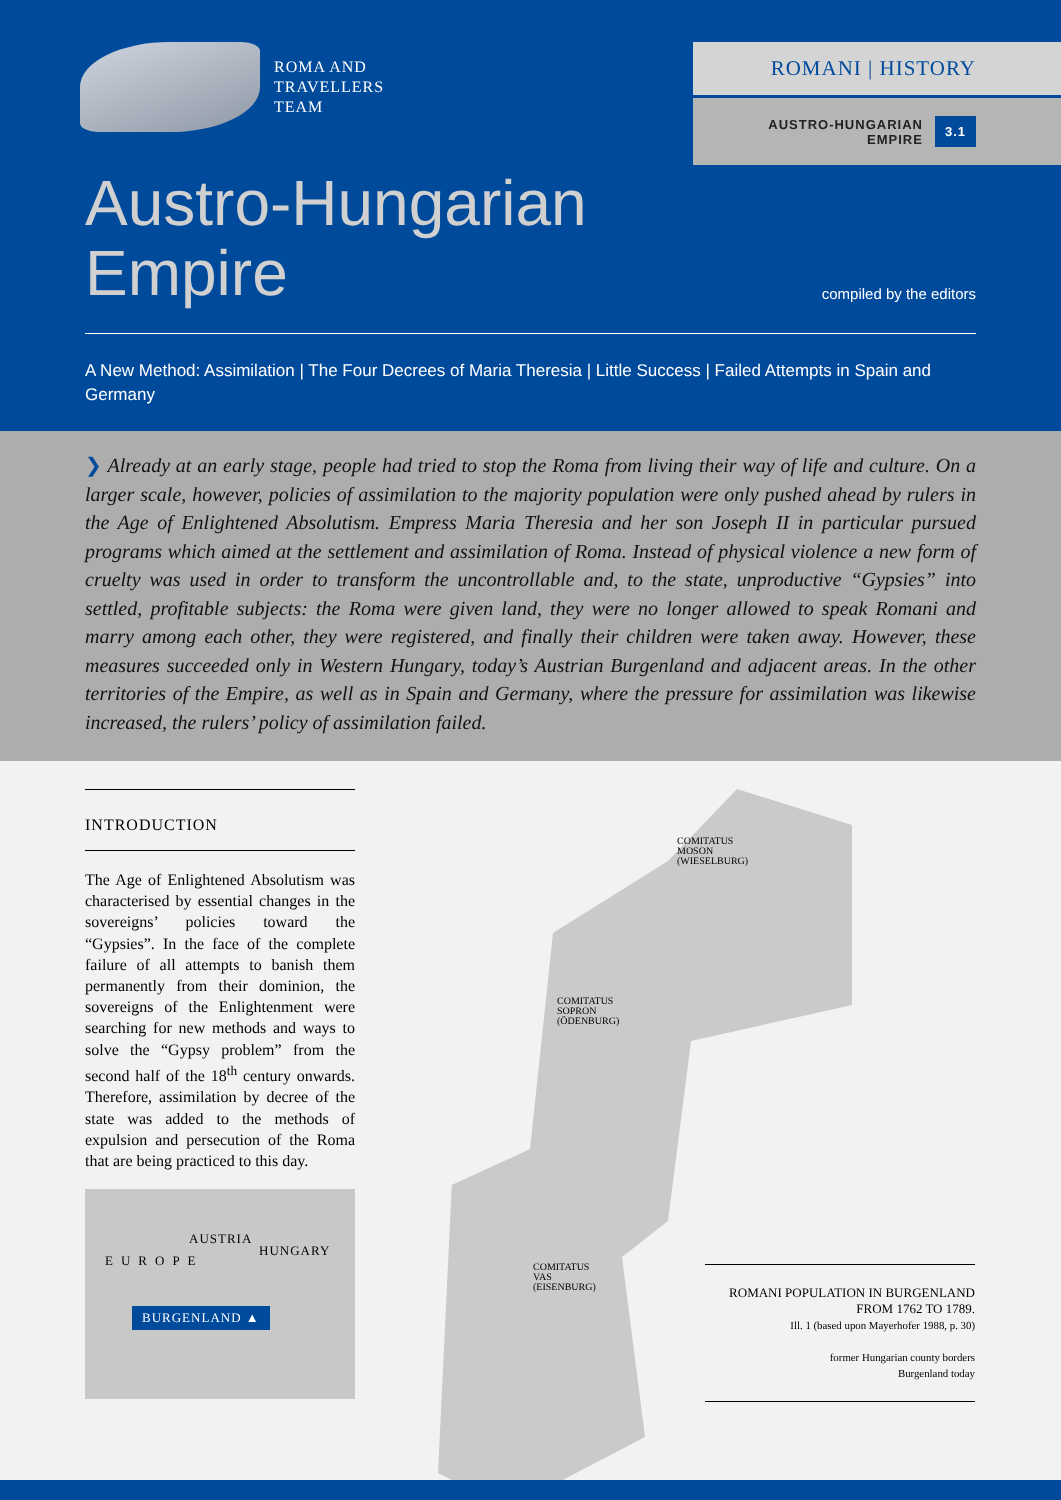ROMA AND
TRAVELLERS
TEAM
ROMANI | HISTORY
AUSTRO-HUNGARIAN
EMPIRE
3.1
Austro-Hungarian
Empire
compiled by the editors
A New Method: Assimilation | The Four Decrees of Maria Theresia | Little Success | Failed Attempts in Spain and Germany
❯ Already at an early stage, people had tried to stop the Roma from living their way of life and culture. On a larger scale, however, policies of assimilation to the majority population were only pushed ahead by rulers in the Age of Enlightened Absolutism. Empress Maria Theresia and her son Joseph II in particular pursued programs which aimed at the settlement and assimilation of Roma. Instead of physical violence a new form of cruelty was used in order to transform the uncontrollable and, to the state, unproductive “Gypsies” into settled, profitable subjects: the Roma were given land, they were no longer allowed to speak Romani and marry among each other, they were registered, and finally their children were taken away. However, these measures succeeded only in Western Hungary, today’s Austrian Burgenland and adjacent areas. In the other territories of the Empire, as well as in Spain and Germany, where the pressure for assimilation was likewise increased, the rulers’ policy of assimilation failed.
INTRODUCTION
The Age of Enlightened Absolutism was characterised by essential changes in the sovereigns’ policies toward the “Gypsies”. In the face of the complete failure of all attempts to banish them permanently from their dominion, the sovereigns of the Enlightenment were searching for new methods and ways to solve the “Gypsy problem” from the second half of the 18<sup>th</sup> century onwards. Therefore, assimilation by decree of the state was added to the methods of expulsion and persecution of the Roma that are being practiced to this day.
AUSTRIA
HUNGARY
EUROPE
BURGENLAND ▲
COMITATUS
MOSON
(WIESELBURG)
COMITATUS
SOPRON
(ÖDENBURG)
COMITATUS
VAS
(EISENBURG)
ROMANI POPULATION IN BURGENLAND
FROM 1762 TO 1789.
Ill. 1 (based upon Mayerhofer 1988, p. 30)
former Hungarian county borders
Burgenland today